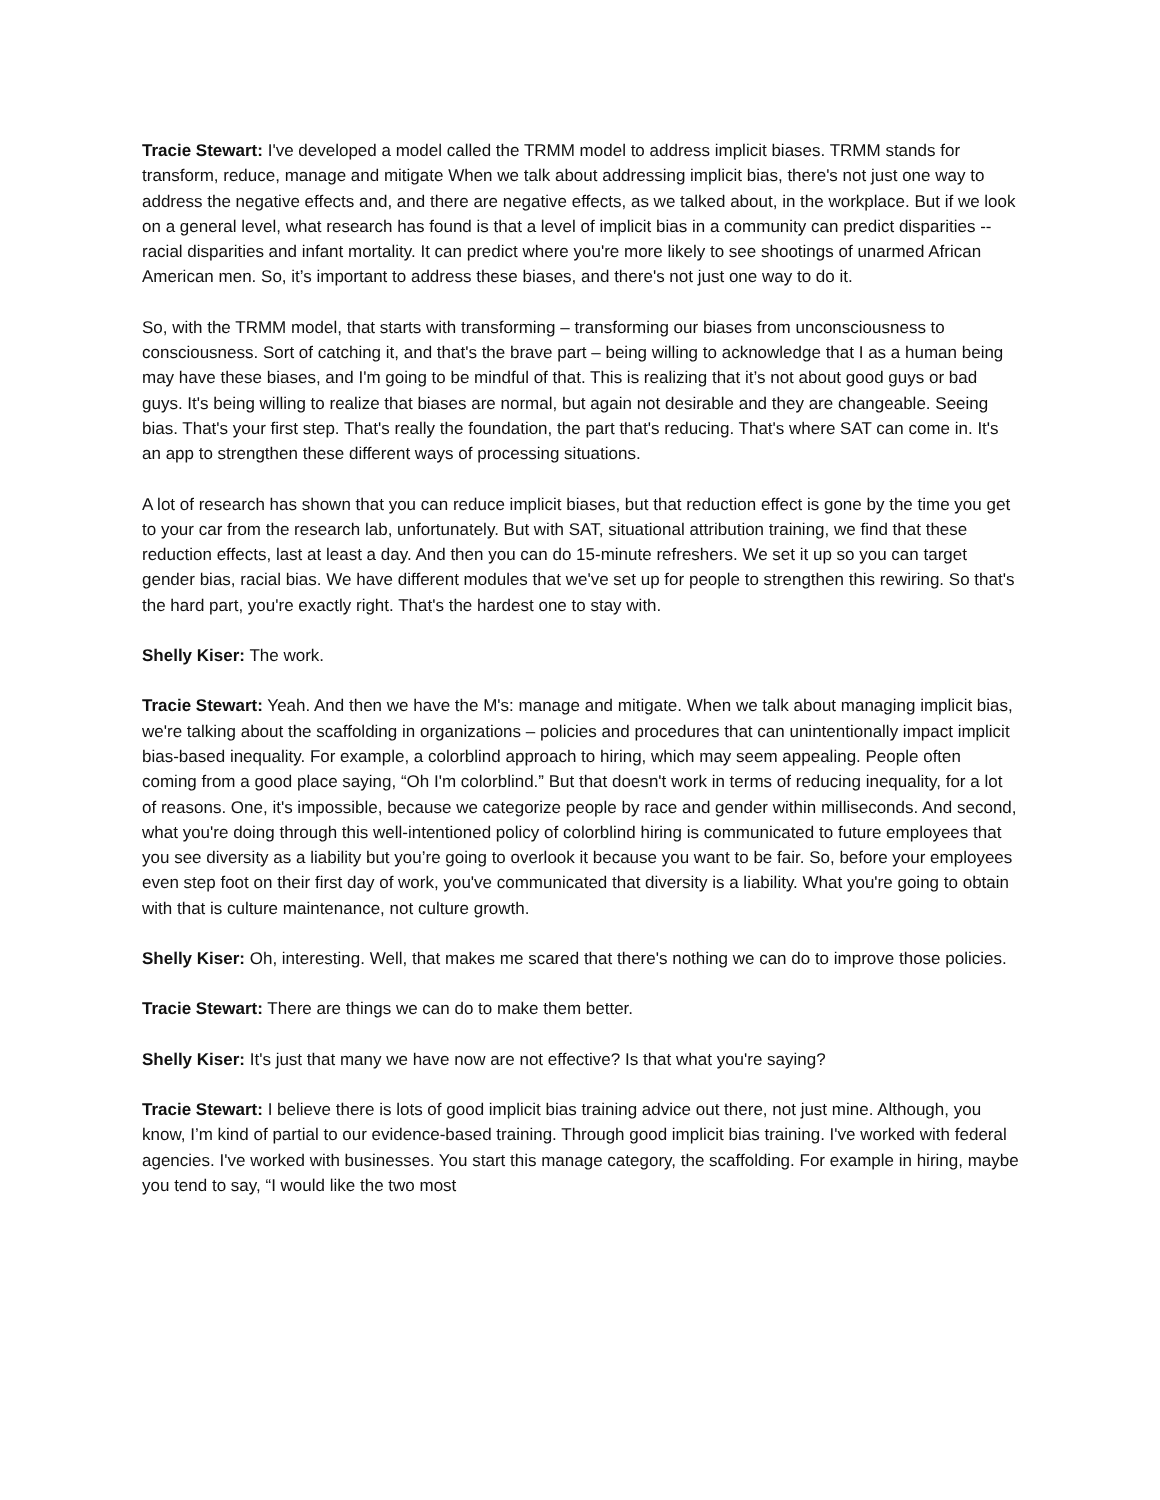Tracie Stewart: I've developed a model called the TRMM model to address implicit biases. TRMM stands for transform, reduce, manage and mitigate When we talk about addressing implicit bias, there's not just one way to address the negative effects and, and there are negative effects, as we talked about, in the workplace. But if we look on a general level, what research has found is that a level of implicit bias in a community can predict disparities -- racial disparities and infant mortality. It can predict where you're more likely to see shootings of unarmed African American men. So, it’s important to address these biases, and there's not just one way to do it.
So, with the TRMM model, that starts with transforming – transforming our biases from unconsciousness to consciousness. Sort of catching it, and that's the brave part – being willing to acknowledge that I as a human being may have these biases, and I'm going to be mindful of that. This is realizing that it’s not about good guys or bad guys. It's being willing to realize that biases are normal, but again not desirable and they are changeable. Seeing bias. That's your first step. That's really the foundation, the part that's reducing. That's where SAT can come in. It's an app to strengthen these different ways of processing situations.
A lot of research has shown that you can reduce implicit biases, but that reduction effect is gone by the time you get to your car from the research lab, unfortunately. But with SAT, situational attribution training, we find that these reduction effects, last at least a day. And then you can do 15-minute refreshers. We set it up so you can target gender bias, racial bias. We have different modules that we've set up for people to strengthen this rewiring. So that's the hard part, you're exactly right. That's the hardest one to stay with.
Shelly Kiser: The work.
Tracie Stewart: Yeah. And then we have the M's: manage and mitigate. When we talk about managing implicit bias, we're talking about the scaffolding in organizations – policies and procedures that can unintentionally impact implicit bias-based inequality. For example, a colorblind approach to hiring, which may seem appealing. People often coming from a good place saying, “Oh I'm colorblind.” But that doesn't work in terms of reducing inequality, for a lot of reasons. One, it's impossible, because we categorize people by race and gender within milliseconds. And second, what you're doing through this well-intentioned policy of colorblind hiring is communicated to future employees that you see diversity as a liability but you’re going to overlook it because you want to be fair. So, before your employees even step foot on their first day of work, you've communicated that diversity is a liability. What you're going to obtain with that is culture maintenance, not culture growth.
Shelly Kiser: Oh, interesting. Well, that makes me scared that there's nothing we can do to improve those policies.
Tracie Stewart: There are things we can do to make them better.
Shelly Kiser: It's just that many we have now are not effective? Is that what you're saying?
Tracie Stewart: I believe there is lots of good implicit bias training advice out there, not just mine. Although, you know, I’m kind of partial to our evidence-based training. Through good implicit bias training. I've worked with federal agencies. I've worked with businesses. You start this manage category, the scaffolding. For example in hiring, maybe you tend to say, “I would like the two most